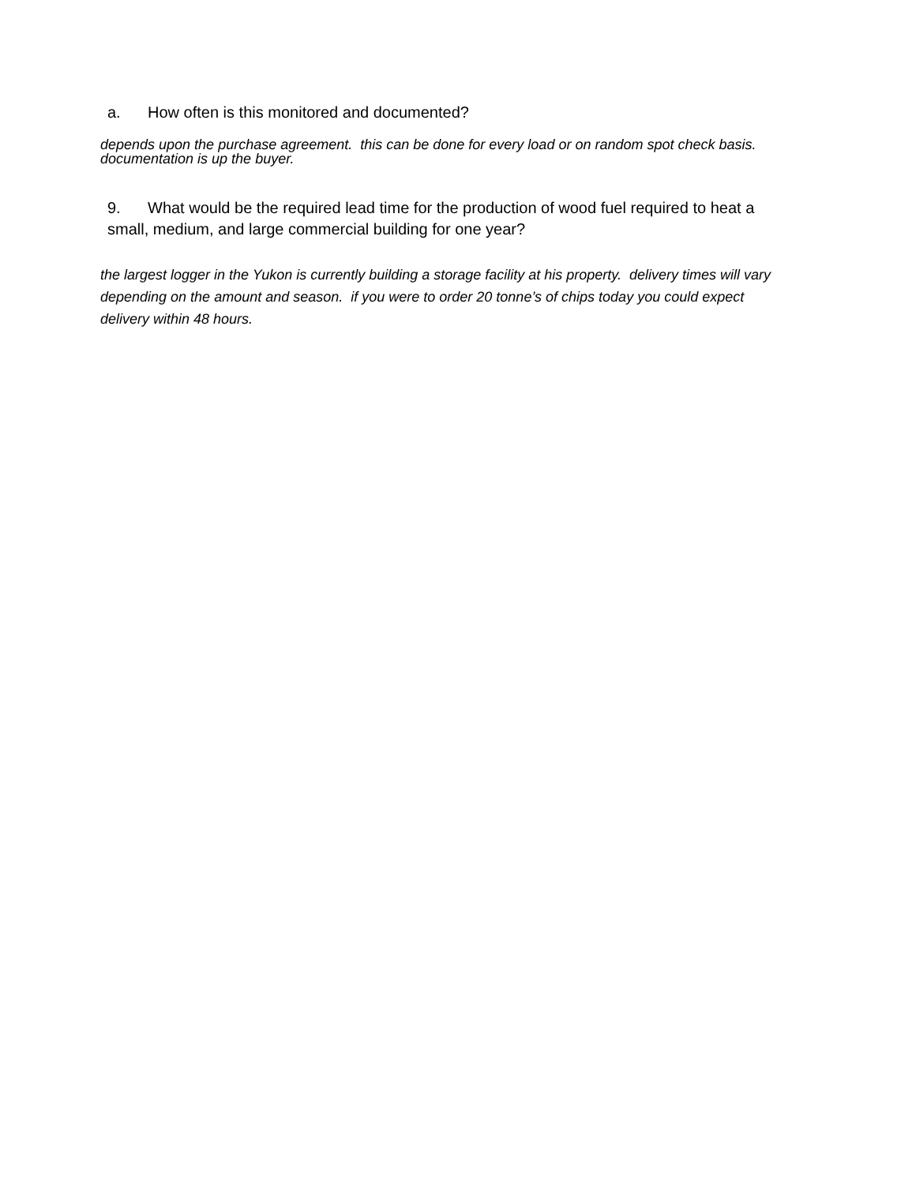a. How often is this monitored and documented?
depends upon the purchase agreement. this can be done for every load or on random spot check basis. documentation is up the buyer.
9. What would be the required lead time for the production of wood fuel required to heat a small, medium, and large commercial building for one year?
the largest logger in the Yukon is currently building a storage facility at his property. delivery times will vary depending on the amount and season. if you were to order 20 tonne’s of chips today you could expect delivery within 48 hours.